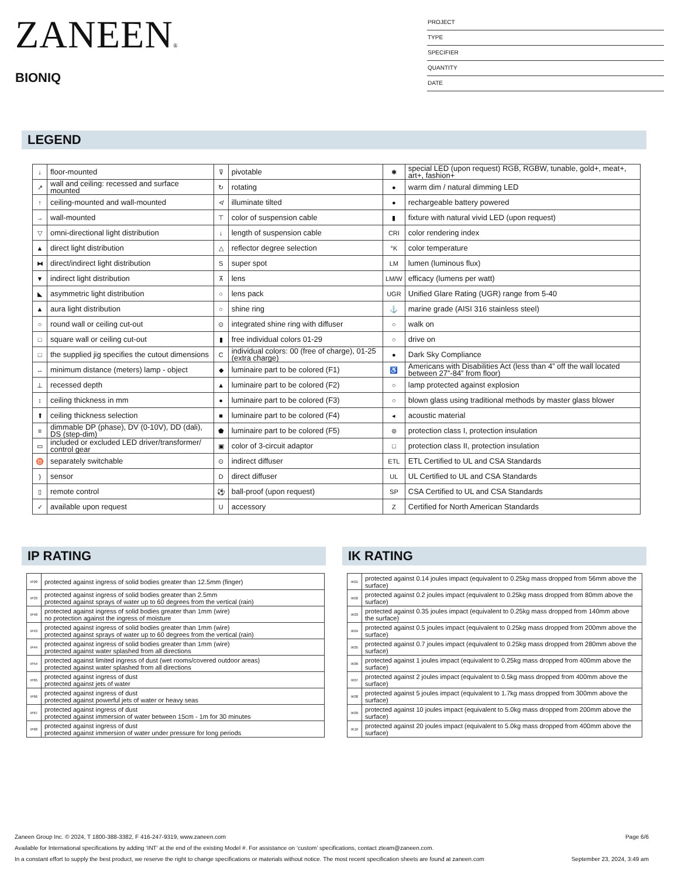ZANEEN®
BIONIQ
PROJECT
TYPE
SPECIFIER
QUANTITY
DATE
LEGEND
| ↓ | floor-mounted | ⊽ | pivotable | ✱ | special LED (upon request) RGB, RGBW, tunable, gold+, meat+, art+, fashion+ |
| ↗ | wall and ceiling: recessed and surface mounted | ↻ | rotating | ● | warm dim / natural dimming LED |
| ↑ | ceiling-mounted and wall-mounted | ≮ | illuminate tilted | ● | rechargeable battery powered |
| → | wall-mounted | ⊤ | color of suspension cable | ▮ | fixture with natural vivid LED (upon request) |
| ▽ | omni-directional light distribution | ↓ | length of suspension cable | CRI | color rendering index |
| ▲ | direct light distribution | △ | reflector degree selection | °K | color temperature |
| ⧓ | direct/indirect light distribution | S | super spot | LM | lumen (luminous flux) |
| ▼ | indirect light distribution | ⊼ | lens | LM/W | efficacy (lumens per watt) |
| ◣ | asymmetric light distribution | ○ | lens pack | UGR | Unified Glare Rating (UGR) range from 5-40 |
| ▲ | aura light distribution | ○ | shine ring | ⚓ | marine grade (AISI 316 stainless steel) |
| ○ | round wall or ceiling cut-out | ⊙ | integrated shine ring with diffuser | ○ | walk on |
| □ | square wall or ceiling cut-out | ▮ | free individual colors 01-29 | ○ | drive on |
| □ | the supplied jig specifies the cutout dimensions | C | individual colors: 00 (free of charge), 01-25 (extra charge) | ● | Dark Sky Compliance |
| ↔ | minimum distance (meters) lamp - object | ◆ | luminaire part to be colored (F1) | ♿ | Americans with Disabilities Act (less than 4” off the wall located between 27”-84” from floor) |
| ⊥ | recessed depth | ▲ | luminaire part to be colored (F2) | ○ | lamp protected against explosion |
| ↕ | ceiling thickness in mm | ● | luminaire part to be colored (F3) | ○ | blown glass using traditional methods by master glass blower |
| ⬆ | ceiling thickness selection | ■ | luminaire part to be colored (F4) | ◂ | acoustic material |
| ≡ | dimmable DP (phase), DV (0-10V), DD (dali), DS (step-dim) | ⬟ | luminaire part to be colored (F5) | ⊜ | protection class I, protection insulation |
| ▭ | included or excluded LED driver/transformer/ control gear | ▣ | color of 3-circuit adaptor | □ | protection class II, protection insulation |
| ♉ | separately switchable | ⊙ | indirect diffuser | ETL | ETL Certified to UL and CSA Standards |
| ) | sensor | D | direct diffuser | UL | UL Certified to UL and CSA Standards |
| ▯ | remote control | ⚽ | ball-proof (upon request) | SP | CSA Certified to UL and CSA Standards |
| ✓ | available upon request | U | accessory | Z | Certified for North American Standards |
IP RATING
| IP20 | protected against ingress of solid bodies greater than 12.5mm (finger) |
| IP33 | protected against ingress of solid bodies greater than 2.5mm protected against sprays of water up to 60 degrees from the vertical (rain) |
| IP40 | protected against ingress of solid bodies greater than 1mm (wire) no protection against the ingress of moisture |
| IP43 | protected against ingress of solid bodies greater than 1mm (wire) protected against sprays of water up to 60 degrees from the vertical (rain) |
| IP44 | protected against ingress of solid bodies greater than 1mm (wire) protected against water splashed from all directions |
| IP54 | protected against limited ingress of dust (wet rooms/covered outdoor areas) protected against water splashed from all directions |
| IP65 | protected against ingress of dust protected against jets of water |
| IP66 | protected against ingress of dust protected against powerful jets of water or heavy seas |
| IP67 | protected against ingress of dust protected against immersion of water between 15cm - 1m for 30 minutes |
| IP68 | protected against ingress of dust protected against immersion of water under pressure for long periods |
IK RATING
| IK01 | protected against 0.14 joules impact (equivalent to 0.25kg mass dropped from 56mm above the surface) |
| IK02 | protected against 0.2 joules impact (equivalent to 0.25kg mass dropped from 80mm above the surface) |
| IK03 | protected against 0.35 joules impact (equivalent to 0.25kg mass dropped from 140mm above the surface) |
| IK04 | protected against 0.5 joules impact (equivalent to 0.25kg mass dropped from 200mm above the surface) |
| IK05 | protected against 0.7 joules impact (equivalent to 0.25kg mass dropped from 280mm above the surface) |
| IK06 | protected against 1 joules impact (equivalent to 0.25kg mass dropped from 400mm above the surface) |
| IK07 | protected against 2 joules impact (equivalent to 0.5kg mass dropped from 400mm above the surface) |
| IK08 | protected against 5 joules impact (equivalent to 1.7kg mass dropped from 300mm above the surface) |
| IK09 | protected against 10 joules impact (equivalent to 5.0kg mass dropped from 200mm above the surface) |
| IK10 | protected against 20 joules impact (equivalent to 5.0kg mass dropped from 400mm above the surface) |
Zaneen Group Inc. © 2024, T 1800-388-3382, F 416-247-9319, www.zaneen.com Page 6/6
Available for International specifications by adding ‘INT’ at the end of the existing Model #. For assistance on ‘custom’ specifications, contact zteam@zaneen.com.
In a constant effort to supply the best product, we reserve the right to change specifications or materials without notice. The most recent specification sheets are found at zaneen.com September 23, 2024, 3:49 am